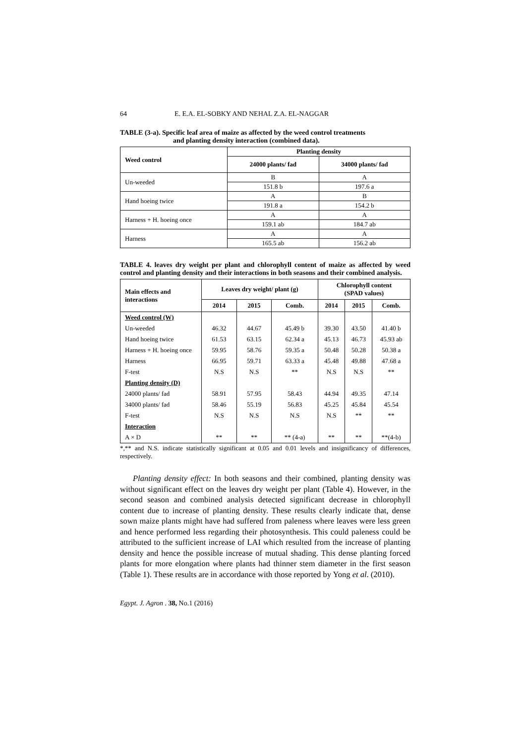64 E. E.A. EL-SOBKY AND NEHAL Z.A. EL-NAGGAR
TABLE (3-a). Specific leaf area of maize as affected by the weed control treatments
and planting density interaction (combined data).
| Weed control | Planting density | |
| --- | --- | --- |
| | 24000 plants/ fad | 34000 plants/ fad |
| Un-weeded | B | A |
| | 151.8 b | 197.6 a |
| Hand hoeing twice | A | B |
| | 191.8 a | 154.2 b |
| Harness + H. hoeing once | A | A |
| | 159.1 ab | 184.7 ab |
| Harness | A | A |
| | 165.5 ab | 156.2 ab |
TABLE 4. leaves dry weight per plant and chlorophyll content of maize as affected by weed control and planting density and their interactions in both seasons and their combined analysis.
| Main effects and interactions | Leaves dry weight/ plant (g) | | | Chlorophyll content (SPAD values) | | |
| --- | --- | --- | --- | --- | --- | --- |
| | 2014 | 2015 | Comb. | 2014 | 2015 | Comb. |
| Weed control (W) | | | | | | |
| Un-weeded | 46.32 | 44.67 | 45.49 b | 39.30 | 43.50 | 41.40 b |
| Hand hoeing twice | 61.53 | 63.15 | 62.34 a | 45.13 | 46.73 | 45.93 ab |
| Harness + H. hoeing once | 59.95 | 58.76 | 59.35 a | 50.48 | 50.28 | 50.38 a |
| Harness | 66.95 | 59.71 | 63.33 a | 45.48 | 49.88 | 47.68 a |
| F-test | N.S | N.S | ** | N.S | N.S | ** |
| Planting density (D) | | | | | | |
| 24000 plants/ fad | 58.91 | 57.95 | 58.43 | 44.94 | 49.35 | 47.14 |
| 34000 plants/ fad | 58.46 | 55.19 | 56.83 | 45.25 | 45.84 | 45.54 |
| F-test | N.S | N.S | N.S | N.S | ** | ** |
| Interaction | | | | | | |
| A × D | ** | ** | ** (4-a) | ** | ** | **(4-b) |
*,** and N.S. indicate statistically significant at 0.05 and 0.01 levels and insignificancy of differences, respectively.
Planting density effect: In both seasons and their combined, planting density was without significant effect on the leaves dry weight per plant (Table 4). However, in the second season and combined analysis detected significant decrease in chlorophyll content due to increase of planting density. These results clearly indicate that, dense sown maize plants might have had suffered from paleness where leaves were less green and hence performed less regarding their photosynthesis. This could paleness could be attributed to the sufficient increase of LAI which resulted from the increase of planting density and hence the possible increase of mutual shading. This dense planting forced plants for more elongation where plants had thinner stem diameter in the first season (Table 1). These results are in accordance with those reported by Yong et al. (2010).
Egypt. J. Agron . 38, No.1 (2016)